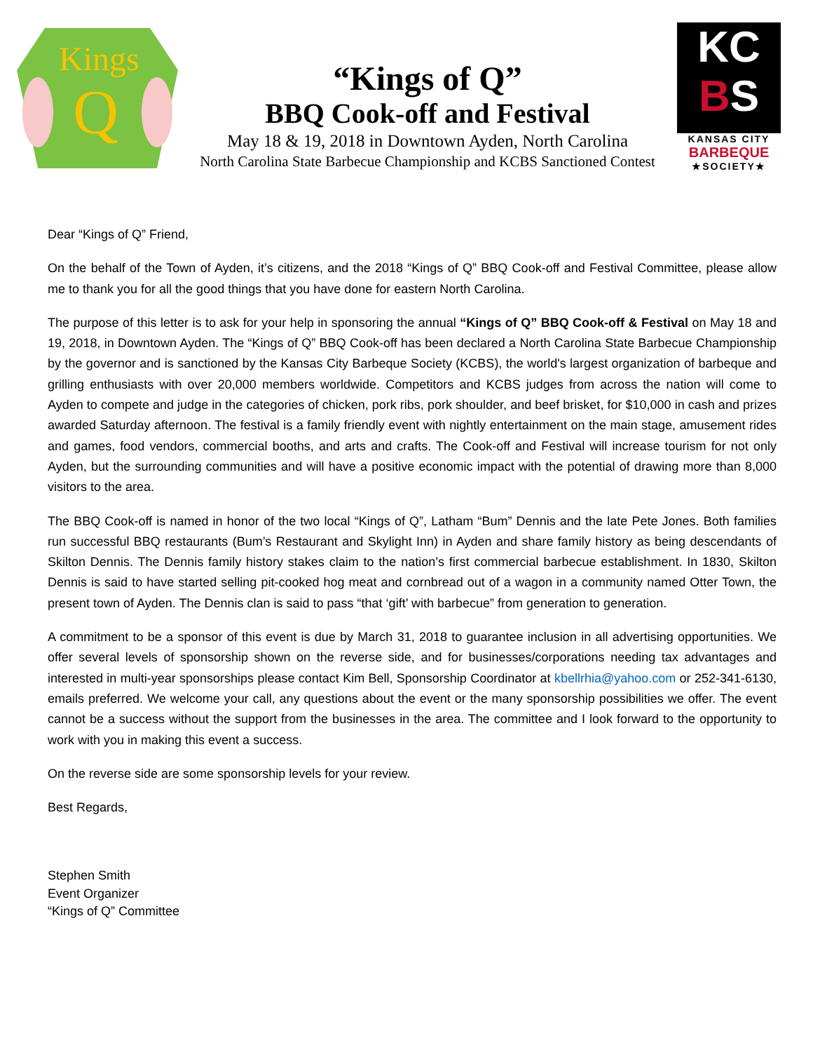Kings
Q
“Kings of Q”
BBQ Cook-off and Festival
May 18 & 19, 2018 in Downtown Ayden, North Carolina
North Carolina State Barbecue Championship and KCBS Sanctioned Contest
KC
BS
KANSAS CITY
BARBEQUE
★SOCIETY★
Dear “Kings of Q” Friend,
On the behalf of the Town of Ayden, it’s citizens, and the 2018 “Kings of Q” BBQ Cook-off and Festival Committee, please allow me to thank you for all the good things that you have done for eastern North Carolina.
The purpose of this letter is to ask for your help in sponsoring the annual “Kings of Q” BBQ Cook-off & Festival on May 18 and 19, 2018, in Downtown Ayden. The “Kings of Q” BBQ Cook-off has been declared a North Carolina State Barbecue Championship by the governor and is sanctioned by the Kansas City Barbeque Society (KCBS), the world's largest organization of barbeque and grilling enthusiasts with over 20,000 members worldwide. Competitors and KCBS judges from across the nation will come to Ayden to compete and judge in the categories of chicken, pork ribs, pork shoulder, and beef brisket, for $10,000 in cash and prizes awarded Saturday afternoon. The festival is a family friendly event with nightly entertainment on the main stage, amusement rides and games, food vendors, commercial booths, and arts and crafts. The Cook-off and Festival will increase tourism for not only Ayden, but the surrounding communities and will have a positive economic impact with the potential of drawing more than 8,000 visitors to the area.
The BBQ Cook-off is named in honor of the two local “Kings of Q”, Latham “Bum” Dennis and the late Pete Jones. Both families run successful BBQ restaurants (Bum’s Restaurant and Skylight Inn) in Ayden and share family history as being descendants of Skilton Dennis. The Dennis family history stakes claim to the nation’s first commercial barbecue establishment. In 1830, Skilton Dennis is said to have started selling pit-cooked hog meat and cornbread out of a wagon in a community named Otter Town, the present town of Ayden. The Dennis clan is said to pass “that ‘gift’ with barbecue” from generation to generation.
A commitment to be a sponsor of this event is due by March 31, 2018 to guarantee inclusion in all advertising opportunities. We offer several levels of sponsorship shown on the reverse side, and for businesses/corporations needing tax advantages and interested in multi-year sponsorships please contact Kim Bell, Sponsorship Coordinator at kbellrhia@yahoo.com or 252-341-6130, emails preferred. We welcome your call, any questions about the event or the many sponsorship possibilities we offer. The event cannot be a success without the support from the businesses in the area. The committee and I look forward to the opportunity to work with you in making this event a success.
On the reverse side are some sponsorship levels for your review.
Best Regards,
Stephen Smith
Event Organizer
“Kings of Q” Committee